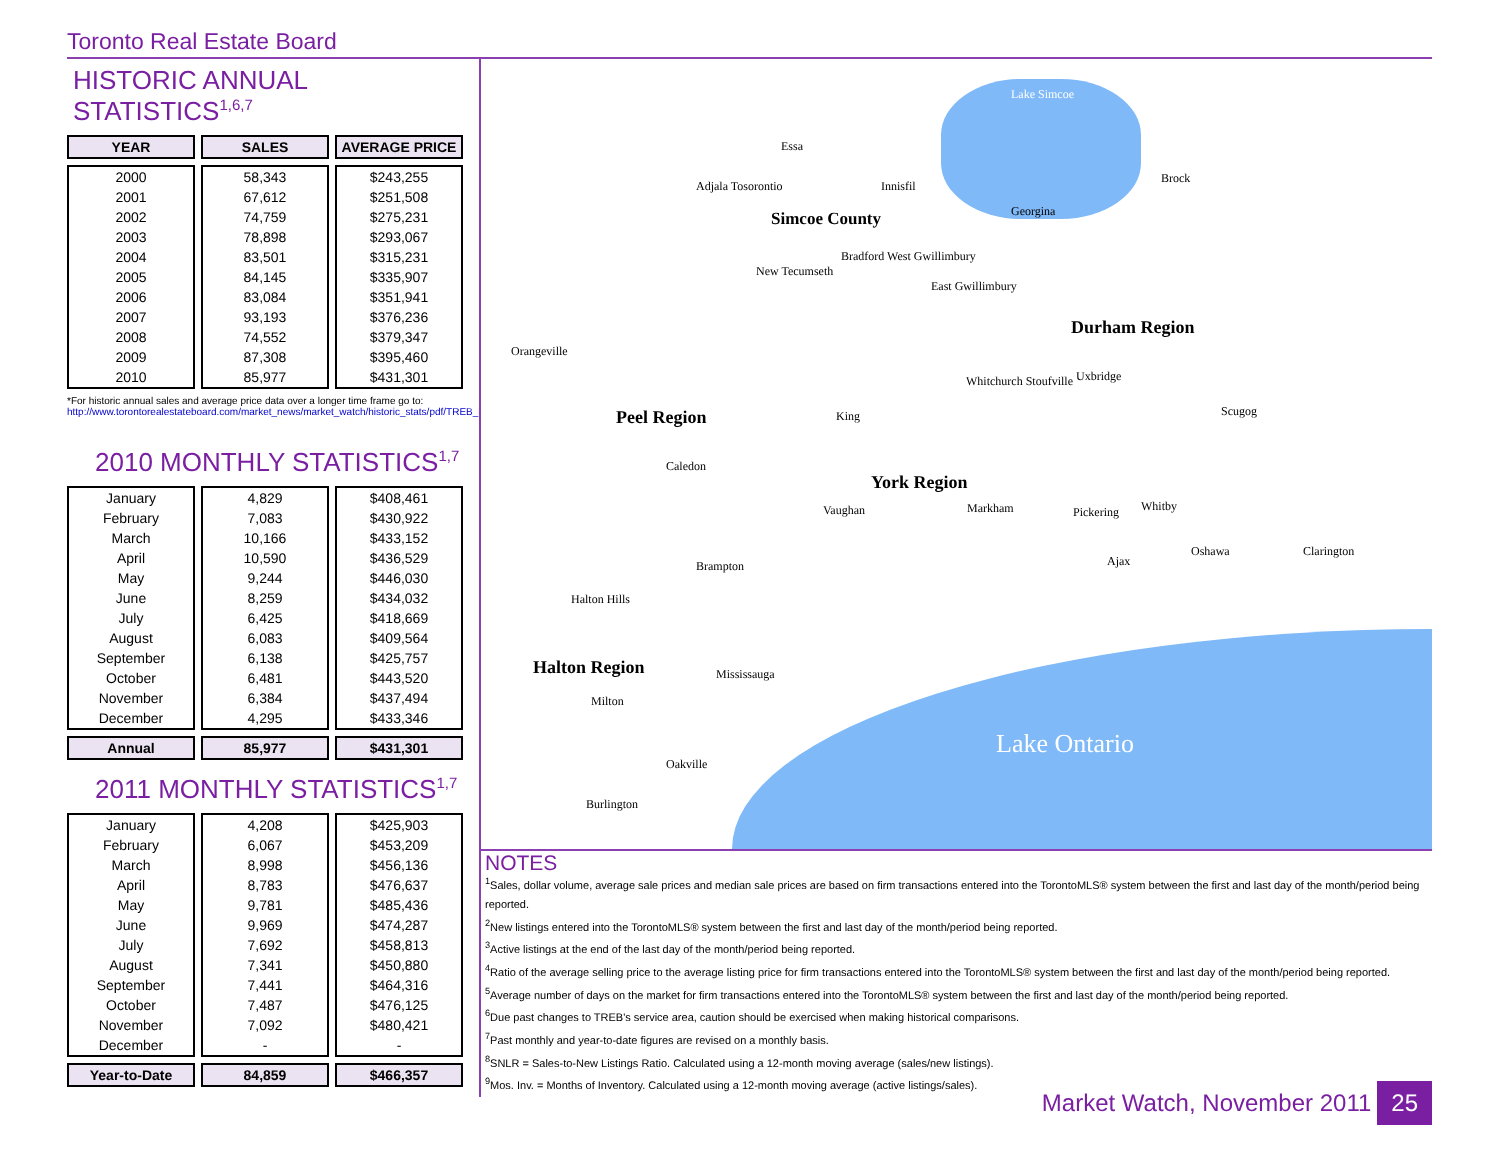Toronto Real Estate Board
HISTORIC ANNUAL STATISTICS<sup>1,6,7</sup>
| YEAR | SALES | AVERAGE PRICE |
| --- | --- | --- |
| 2000 | 58,343 | $243,255 |
| 2001 | 67,612 | $251,508 |
| 2002 | 74,759 | $275,231 |
| 2003 | 78,898 | $293,067 |
| 2004 | 83,501 | $315,231 |
| 2005 | 84,145 | $335,907 |
| 2006 | 83,084 | $351,941 |
| 2007 | 93,193 | $376,236 |
| 2008 | 74,552 | $379,347 |
| 2009 | 87,308 | $395,460 |
| 2010 | 85,977 | $431,301 |
*For historic annual sales and average price data over a longer time frame go to:
http://www.torontorealestateboard.com/market_news/market_watch/historic_stats/pdf/TREB_historic_statistics.pdf
2010 MONTHLY STATISTICS<sup>1,7</sup>
| January | 4,829 | $408,461 |
| February | 7,083 | $430,922 |
| March | 10,166 | $433,152 |
| April | 10,590 | $436,529 |
| May | 9,244 | $446,030 |
| June | 8,259 | $434,032 |
| July | 6,425 | $418,669 |
| August | 6,083 | $409,564 |
| September | 6,138 | $425,757 |
| October | 6,481 | $443,520 |
| November | 6,384 | $437,494 |
| December | 4,295 | $433,346 |
| Annual | 85,977 | $431,301 |
2011 MONTHLY STATISTICS<sup>1,7</sup>
| January | 4,208 | $425,903 |
| February | 6,067 | $453,209 |
| March | 8,998 | $456,136 |
| April | 8,783 | $476,637 |
| May | 9,781 | $485,436 |
| June | 9,969 | $474,287 |
| July | 7,692 | $458,813 |
| August | 7,341 | $450,880 |
| September | 7,441 | $464,316 |
| October | 7,487 | $476,125 |
| November | 7,092 | $480,421 |
| December | - | - |
| Year-to-Date | 84,859 | $466,357 |
Lake Simcoe
Essa
Adjala Tosorontio Innisfil
Brock
Simcoe County Georgina
Bradford West Gwillimbury
New Tecumseth
East Gwillimbury
Durham Region
Orangeville
Whitchurch Stoufville Uxbridge
Peel Region King Scugog
Caledon
York Region
Vaughan Markham Pickering Whitby
Oshawa Clarington
Ajax
Brampton
Halton Hills
Halton Region Mississauga
Milton
Lake Ontario
Oakville
Burlington
NOTES
<sup>1</sup> Sales, dollar volume, average sale prices and median sale prices are based on firm transactions entered into the TorontoMLS® system between the first and last day of the month/period being reported.
<sup>2</sup> New listings entered into the TorontoMLS® system between the first and last day of the month/period being reported.
<sup>3</sup> Active listings at the end of the last day of the month/period being reported.
<sup>4</sup> Ratio of the average selling price to the average listing price for firm transactions entered into the TorontoMLS® system between the first and last day of the month/period being reported.
<sup>5</sup> Average number of days on the market for firm transactions entered into the TorontoMLS® system between the first and last day of the month/period being reported.
<sup>6</sup> Due past changes to TREB's service area, caution should be exercised when making historical comparisons.
<sup>7</sup> Past monthly and year-to-date figures are revised on a monthly basis.
<sup>8</sup> SNLR = Sales-to-New Listings Ratio. Calculated using a 12-month moving average (sales/new listings).
<sup>9</sup> Mos. Inv. = Months of Inventory. Calculated using a 12-month moving average (active listings/sales).
Market Watch, November 2011 25